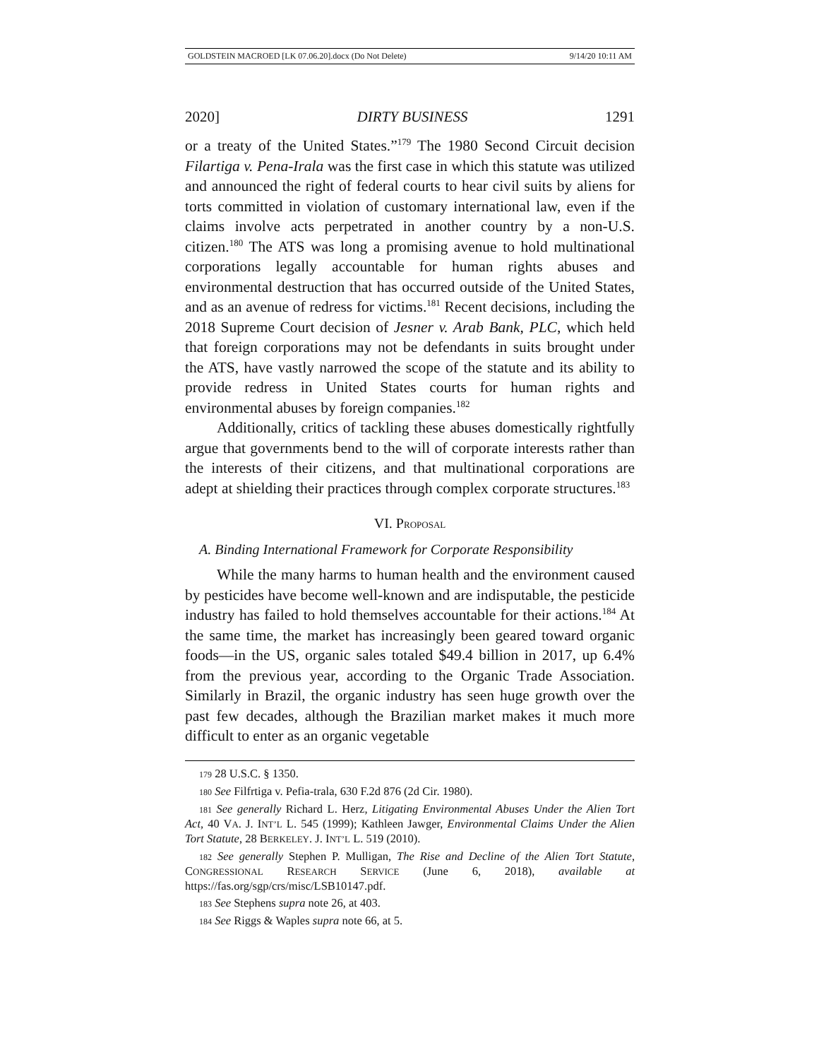GOLDSTEIN MACROED [LK 07.06.20].docx (Do Not Delete) 9/14/20 10:11 AM
2020] DIRTY BUSINESS 1291
or a treaty of the United States.”<sup>179</sup> The 1980 Second Circuit decision Filartiga v. Pena-Irala was the first case in which this statute was utilized and announced the right of federal courts to hear civil suits by aliens for torts committed in violation of customary international law, even if the claims involve acts perpetrated in another country by a non-U.S. citizen.<sup>180</sup> The ATS was long a promising avenue to hold multinational corporations legally accountable for human rights abuses and environmental destruction that has occurred outside of the United States, and as an avenue of redress for victims.<sup>181</sup> Recent decisions, including the 2018 Supreme Court decision of Jesner v. Arab Bank, PLC, which held that foreign corporations may not be defendants in suits brought under the ATS, have vastly narrowed the scope of the statute and its ability to provide redress in United States courts for human rights and environmental abuses by foreign companies.<sup>182</sup>
Additionally, critics of tackling these abuses domestically rightfully argue that governments bend to the will of corporate interests rather than the interests of their citizens, and that multinational corporations are adept at shielding their practices through complex corporate structures.<sup>183</sup>
VI. PROPOSAL
A. Binding International Framework for Corporate Responsibility
While the many harms to human health and the environment caused by pesticides have become well-known and are indisputable, the pesticide industry has failed to hold themselves accountable for their actions.<sup>184</sup> At the same time, the market has increasingly been geared toward organic foods—in the US, organic sales totaled $49.4 billion in 2017, up 6.4% from the previous year, according to the Organic Trade Association. Similarly in Brazil, the organic industry has seen huge growth over the past few decades, although the Brazilian market makes it much more difficult to enter as an organic vegetable
179 28 U.S.C. § 1350.
180 See Filfrtiga v. Pefia-trala, 630 F.2d 876 (2d Cir. 1980).
181 See generally Richard L. Herz, Litigating Environmental Abuses Under the Alien Tort Act, 40 VA. J. INT’L L. 545 (1999); Kathleen Jawger, Environmental Claims Under the Alien Tort Statute, 28 BERKELEY. J. INT’L L. 519 (2010).
182 See generally Stephen P. Mulligan, The Rise and Decline of the Alien Tort Statute, CONGRESSIONAL RESEARCH SERVICE (June 6, 2018), available at https://fas.org/sgp/crs/misc/LSB10147.pdf.
183 See Stephens supra note 26, at 403.
184 See Riggs & Waples supra note 66, at 5.